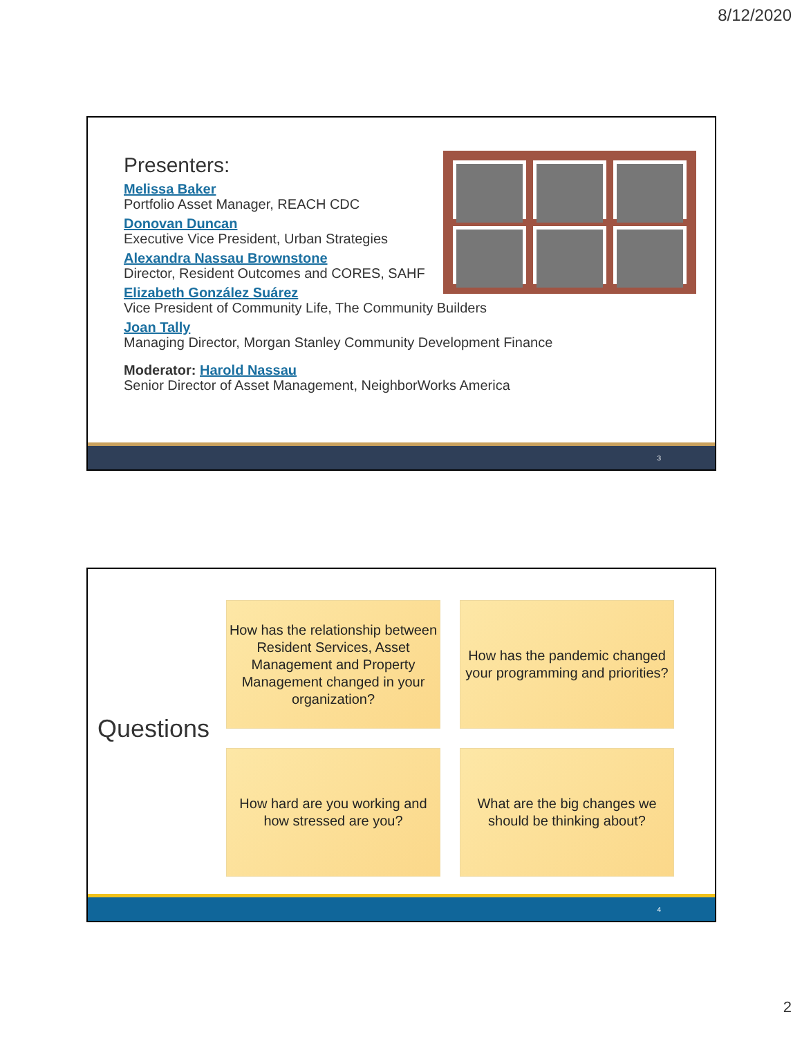8/12/2020
Presenters:
Melissa Baker
Portfolio Asset Manager, REACH CDC
Donovan Duncan
Executive Vice President, Urban Strategies
Alexandra Nassau Brownstone
Director, Resident Outcomes and CORES, SAHF
Elizabeth González Suárez
Vice President of Community Life, The Community Builders
Joan Tally
Managing Director, Morgan Stanley Community Development Finance
Moderator: Harold Nassau
Senior Director of Asset Management, NeighborWorks America
3
Questions
How has the relationship between Resident Services, Asset Management and Property Management changed in your organization?
How has the pandemic changed your programming and priorities?
How hard are you working and how stressed are you?
What are the big changes we should be thinking about?
4
2